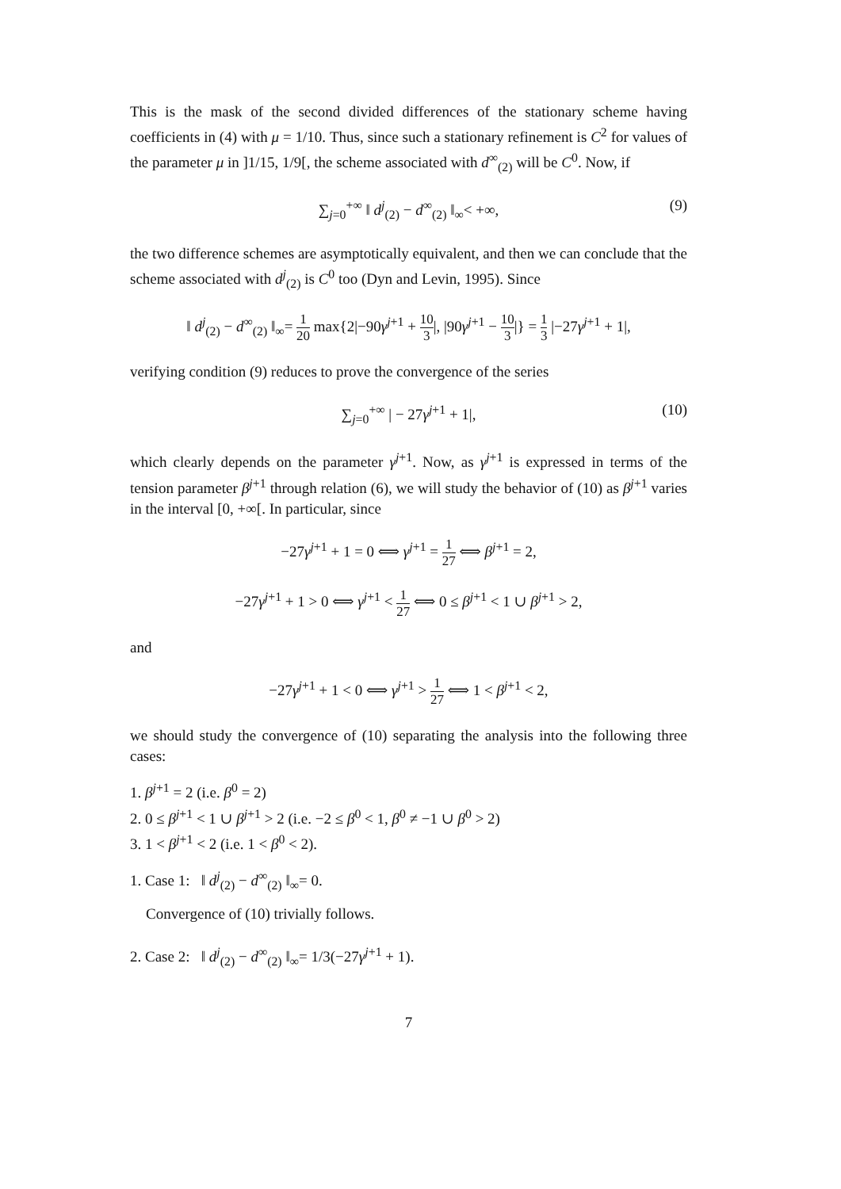This is the mask of the second divided differences of the stationary scheme having coefficients in (4) with μ = 1/10. Thus, since such a stationary refinement is C<sup>2</sup> for values of the parameter μ in ]1/15, 1/9[, the scheme associated with d<sup>∞</sup><sub>(2)</sub> will be C<sup>0</sup>. Now, if
∑<sub>j=0</sub><sup>+∞</sup> ‖ d<sup>j</sup><sub>(2)</sub> − d<sup>∞</sup><sub>(2)</sub> ‖<sub>∞</sub>< +∞, (9)
the two difference schemes are asymptotically equivalent, and then we can conclude that the scheme associated with d<sup>j</sup><sub>(2)</sub> is C<sup>0</sup> too (Dyn and Levin, 1995). Since
‖ d<sup>j</sup><sub>(2)</sub> − d<sup>∞</sup><sub>(2)</sub> ‖<sub>∞</sub>= 1 20 max{2|−90γ<sup>j+1</sup> + 10 3|, |90γ<sup>j+1</sup> − 10 3|} = 1 3 |−27γ<sup>j+1</sup> + 1|,
verifying condition (9) reduces to prove the convergence of the series
∑<sub>j=0</sub><sup>+∞</sup> | − 27γ<sup>j+1</sup> + 1|, (10)
which clearly depends on the parameter γ<sup>j+1</sup>. Now, as γ<sup>j+1</sup> is expressed in terms of the tension parameter β<sup>j+1</sup> through relation (6), we will study the behavior of (10) as β<sup>j+1</sup> varies in the interval [0, +∞[. In particular, since
−27γ<sup>j+1</sup> + 1 = 0 ⟺ γ<sup>j+1</sup> = 1 27 ⟺ β<sup>j+1</sup> = 2,
−27γ<sup>j+1</sup> + 1 > 0 ⟺ γ<sup>j+1</sup> < 1 27 ⟺ 0 ≤ β<sup>j+1</sup> < 1 ∪ β<sup>j+1</sup> > 2,
and
−27γ<sup>j+1</sup> + 1 < 0 ⟺ γ<sup>j+1</sup> > 1 27 ⟺ 1 < β<sup>j+1</sup> < 2,
we should study the convergence of (10) separating the analysis into the following three cases:
1. β<sup>j+1</sup> = 2 (i.e. β<sup>0</sup> = 2)
2. 0 ≤ β<sup>j+1</sup> < 1 ∪ β<sup>j+1</sup> > 2 (i.e. −2 ≤ β<sup>0</sup> < 1, β<sup>0</sup> ≠ −1 ∪ β<sup>0</sup> > 2)
3. 1 < β<sup>j+1</sup> < 2 (i.e. 1 < β<sup>0</sup> < 2).
1. Case 1: ‖ d<sup>j</sup><sub>(2)</sub> − d<sup>∞</sup><sub>(2)</sub> ‖<sub>∞</sub>= 0.
Convergence of (10) trivially follows.
2. Case 2: ‖ d<sup>j</sup><sub>(2)</sub> − d<sup>∞</sup><sub>(2)</sub> ‖<sub>∞</sub>= 1/3(−27γ<sup>j+1</sup> + 1).
7